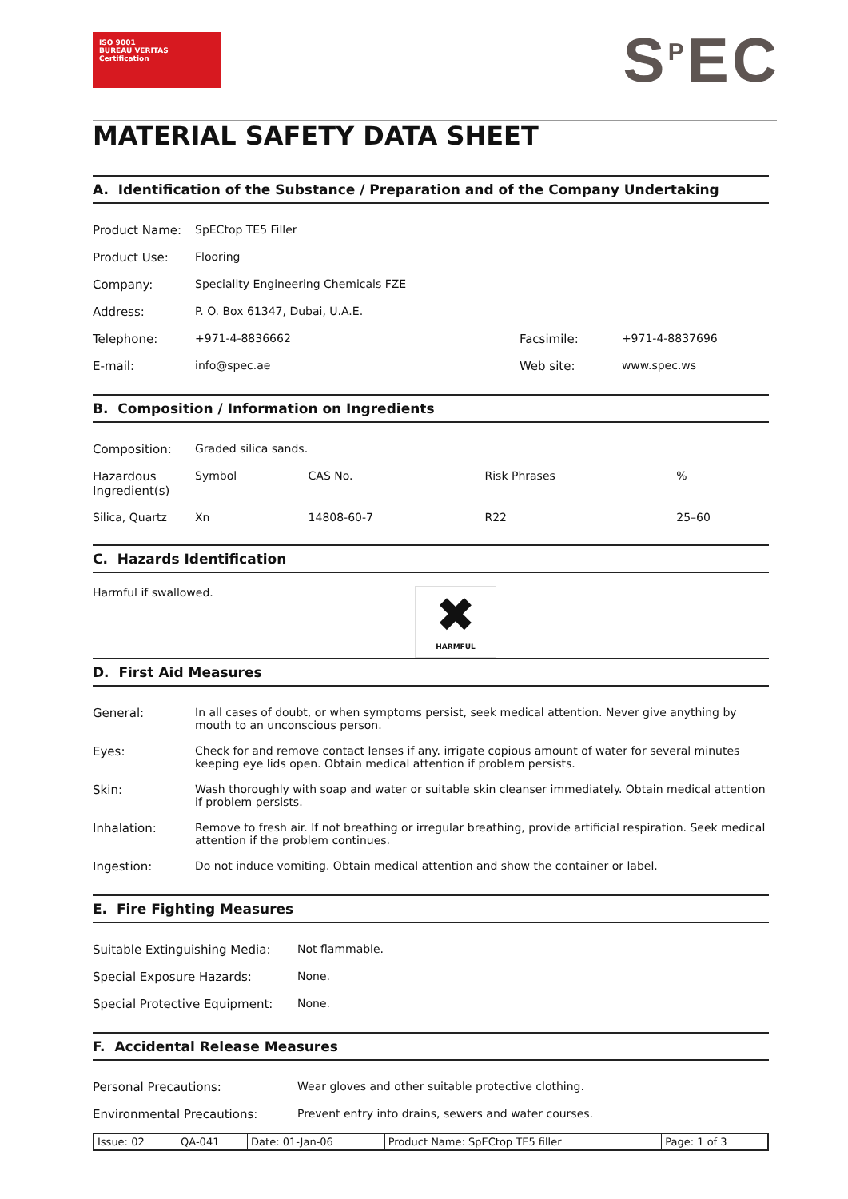ISO 9001
BUREAU VERITAS
Certification
S<sup>P</sup>EC
MATERIAL SAFETY DATA SHEET
A. Identification of the Substance / Preparation and of the Company Undertaking
| Product Name: | SpECtop TE5 Filler | | |
| Product Use: | Flooring | | |
| Company: | Speciality Engineering Chemicals FZE | | |
| Address: | P. O. Box 61347, Dubai, U.A.E. | | |
| Telephone: | +971-4-8836662 | Facsimile: | +971-4-8837696 |
| E-mail: | info@spec.ae | Web site: | www.spec.ws |
B. Composition / Information on Ingredients
| Composition: | Graded silica sands. | | | | |
| Hazardous Ingredient(s) | | Symbol | CAS No. | Risk Phrases | % |
| Silica, Quartz | | Xn | 14808-60-7 | R22 | 25–60 |
C. Hazards Identification
Harmful if swallowed.
✖
HARMFUL
D. First Aid Measures
| General: | In all cases of doubt, or when symptoms persist, seek medical attention. Never give anything by mouth to an unconscious person. |
| Eyes: | Check for and remove contact lenses if any. irrigate copious amount of water for several minutes keeping eye lids open. Obtain medical attention if problem persists. |
| Skin: | Wash thoroughly with soap and water or suitable skin cleanser immediately. Obtain medical attention if problem persists. |
| Inhalation: | Remove to fresh air. If not breathing or irregular breathing, provide artificial respiration. Seek medical attention if the problem continues. |
| Ingestion: | Do not induce vomiting. Obtain medical attention and show the container or label. |
E. Fire Fighting Measures
| Suitable Extinguishing Media: | Not flammable. |
| Special Exposure Hazards: | None. |
| Special Protective Equipment: | None. |
F. Accidental Release Measures
| Personal Precautions: | Wear gloves and other suitable protective clothing. |
| Environmental Precautions: | Prevent entry into drains, sewers and water courses. |
| Issue: 02 | QA-041 | Date: 01-Jan-06 | Product Name: SpECtop TE5 filler | Page: 1 of 3 |